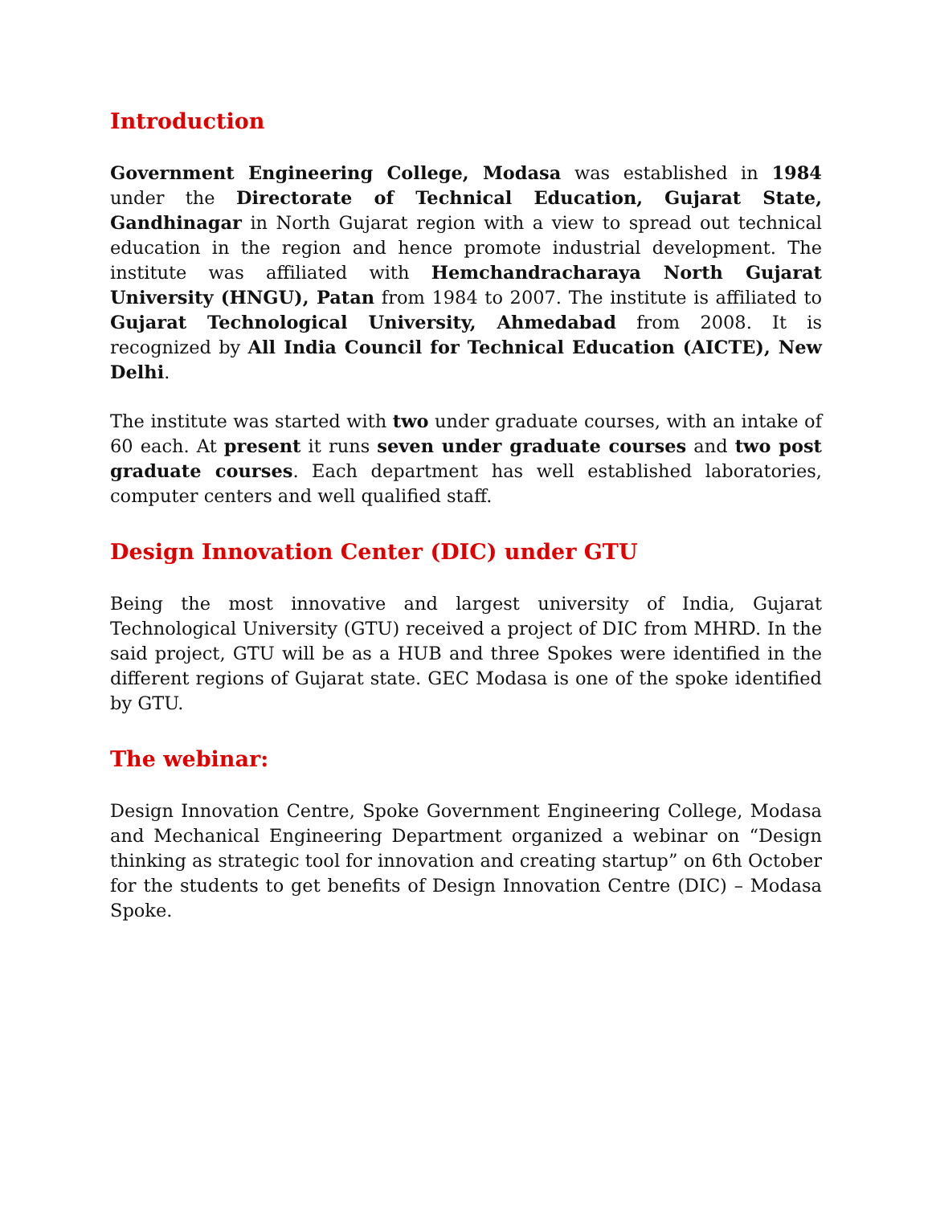Introduction
Government Engineering College, Modasa was established in 1984 under the Directorate of Technical Education, Gujarat State, Gandhinagar in North Gujarat region with a view to spread out technical education in the region and hence promote industrial development. The institute was affiliated with Hemchandracharaya North Gujarat University (HNGU), Patan from 1984 to 2007. The institute is affiliated to Gujarat Technological University, Ahmedabad from 2008. It is recognized by All India Council for Technical Education (AICTE), New Delhi.
The institute was started with two under graduate courses, with an intake of 60 each. At present it runs seven under graduate courses and two post graduate courses. Each department has well established laboratories, computer centers and well qualified staff.
Design Innovation Center (DIC) under GTU
Being the most innovative and largest university of India, Gujarat Technological University (GTU) received a project of DIC from MHRD. In the said project, GTU will be as a HUB and three Spokes were identified in the different regions of Gujarat state. GEC Modasa is one of the spoke identified by GTU.
The webinar:
Design Innovation Centre, Spoke Government Engineering College, Modasa and Mechanical Engineering Department organized a webinar on “Design thinking as strategic tool for innovation and creating startup” on 6th October for the students to get benefits of Design Innovation Centre (DIC) – Modasa Spoke.